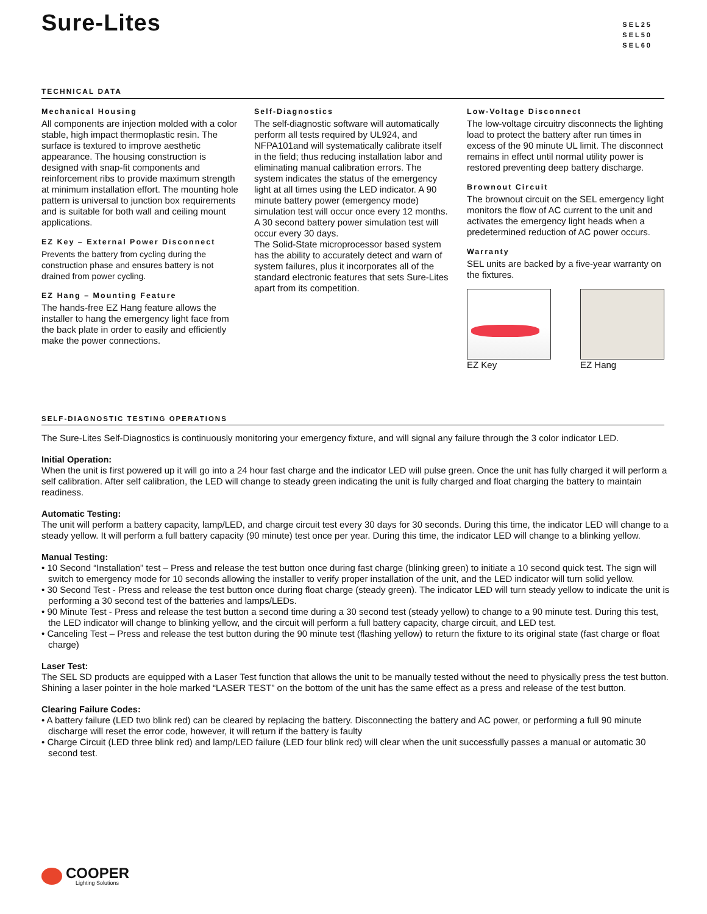Sure-Lites
SEL25
SEL50
SEL60
TECHNICAL DATA
Mechanical Housing
All components are injection molded with a color stable, high impact thermoplastic resin. The surface is textured to improve aesthetic appearance. The housing construction is designed with snap-fit components and reinforcement ribs to provide maximum strength at minimum installation effort. The mounting hole pattern is universal to junction box requirements and is suitable for both wall and ceiling mount applications.
EZ Key – External Power Disconnect
Prevents the battery from cycling during the construction phase and ensures battery is not drained from power cycling.
EZ Hang – Mounting Feature
The hands-free EZ Hang feature allows the installer to hang the emergency light face from the back plate in order to easily and efficiently make the power connections.
Self-Diagnostics
The self-diagnostic software will automatically perform all tests required by UL924, and NFPA101and will systematically calibrate itself in the field; thus reducing installation labor and eliminating manual calibration errors. The system indicates the status of the emergency light at all times using the LED indicator. A 90 minute battery power (emergency mode) simulation test will occur once every 12 months. A 30 second battery power simulation test will occur every 30 days.
The Solid-State microprocessor based system has the ability to accurately detect and warn of system failures, plus it incorporates all of the standard electronic features that sets Sure-Lites apart from its competition.
Low-Voltage Disconnect
The low-voltage circuitry disconnects the lighting load to protect the battery after run times in excess of the 90 minute UL limit. The disconnect remains in effect until normal utility power is restored preventing deep battery discharge.
Brownout Circuit
The brownout circuit on the SEL emergency light monitors the flow of AC current to the unit and activates the emergency light heads when a predetermined reduction of AC power occurs.
Warranty
SEL units are backed by a five-year warranty on the fixtures.
EZ Key EZ Hang
SELF-DIAGNOSTIC TESTING OPERATIONS
The Sure-Lites Self-Diagnostics is continuously monitoring your emergency fixture, and will signal any failure through the 3 color indicator LED.
Initial Operation:
When the unit is first powered up it will go into a 24 hour fast charge and the indicator LED will pulse green. Once the unit has fully charged it will perform a self calibration. After self calibration, the LED will change to steady green indicating the unit is fully charged and float charging the battery to maintain readiness.
Automatic Testing:
The unit will perform a battery capacity, lamp/LED, and charge circuit test every 30 days for 30 seconds. During this time, the indicator LED will change to a steady yellow. It will perform a full battery capacity (90 minute) test once per year. During this time, the indicator LED will change to a blinking yellow.
Manual Testing:
• 10 Second “Installation” test – Press and release the test button once during fast charge (blinking green) to initiate a 10 second quick test. The sign will switch to emergency mode for 10 seconds allowing the installer to verify proper installation of the unit, and the LED indicator will turn solid yellow.
• 30 Second Test - Press and release the test button once during float charge (steady green). The indicator LED will turn steady yellow to indicate the unit is performing a 30 second test of the batteries and lamps/LEDs.
• 90 Minute Test - Press and release the test button a second time during a 30 second test (steady yellow) to change to a 90 minute test. During this test, the LED indicator will change to blinking yellow, and the circuit will perform a full battery capacity, charge circuit, and LED test.
• Canceling Test – Press and release the test button during the 90 minute test (flashing yellow) to return the fixture to its original state (fast charge or float charge)
Laser Test:
The SEL SD products are equipped with a Laser Test function that allows the unit to be manually tested without the need to physically press the test button. Shining a laser pointer in the hole marked “LASER TEST” on the bottom of the unit has the same effect as a press and release of the test button.
Clearing Failure Codes:
• A battery failure (LED two blink red) can be cleared by replacing the battery. Disconnecting the battery and AC power, or performing a full 90 minute discharge will reset the error code, however, it will return if the battery is faulty
• Charge Circuit (LED three blink red) and lamp/LED failure (LED four blink red) will clear when the unit successfully passes a manual or automatic 30 second test.
COOPER
Lighting Solutions